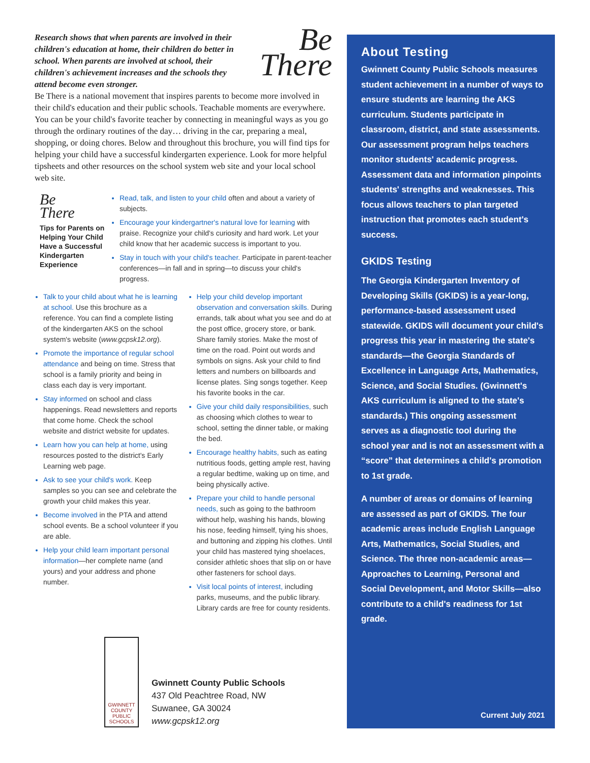Be
There
Research shows that when parents are involved in their children's education at home, their children do better in school. When parents are involved at school, their children's achievement increases and the schools they attend become even stronger.
Be There is a national movement that inspires parents to become more involved in their child's education and their public schools. Teachable moments are everywhere. You can be your child's favorite teacher by connecting in meaningful ways as you go through the ordinary routines of the day… driving in the car, preparing a meal, shopping, or doing chores. Below and throughout this brochure, you will find tips for helping your child have a successful kindergarten experience. Look for more helpful tipsheets and other resources on the school system web site and your local school web site.
Be
There
Tips for Parents on Helping Your Child Have a Successful Kindergarten Experience
Read, talk, and listen to your child often and about a variety of subjects.
Encourage your kindergartner's natural love for learning with praise. Recognize your child's curiosity and hard work. Let your child know that her academic success is important to you.
Stay in touch with your child's teacher. Participate in parent-teacher conferences—in fall and in spring—to discuss your child's progress.
Talk to your child about what he is learning at school. Use this brochure as a reference. You can find a complete listing of the kindergarten AKS on the school system's website (www.gcpsk12.org).
Promote the importance of regular school attendance and being on time. Stress that school is a family priority and being in class each day is very important.
Stay informed on school and class happenings. Read newsletters and reports that come home. Check the school website and district website for updates.
Learn how you can help at home, using resources posted to the district's Early Learning web page.
Ask to see your child's work. Keep samples so you can see and celebrate the growth your child makes this year.
Become involved in the PTA and attend school events. Be a school volunteer if you are able.
Help your child learn important personal information—her complete name (and yours) and your address and phone number.
Help your child develop important observation and conversation skills. During errands, talk about what you see and do at the post office, grocery store, or bank. Share family stories. Make the most of time on the road. Point out words and symbols on signs. Ask your child to find letters and numbers on billboards and license plates. Sing songs together. Keep his favorite books in the car.
Give your child daily responsibilities, such as choosing which clothes to wear to school, setting the dinner table, or making the bed.
Encourage healthy habits, such as eating nutritious foods, getting ample rest, having a regular bedtime, waking up on time, and being physically active.
Prepare your child to handle personal needs, such as going to the bathroom without help, washing his hands, blowing his nose, feeding himself, tying his shoes, and buttoning and zipping his clothes. Until your child has mastered tying shoelaces, consider athletic shoes that slip on or have other fasteners for school days.
Visit local points of interest, including parks, museums, and the public library. Library cards are free for county residents.
GWINNETT COUNTY PUBLIC SCHOOLS
Gwinnett County Public Schools
437 Old Peachtree Road, NW
Suwanee, GA 30024
www.gcpsk12.org
About Testing
Gwinnett County Public Schools measures student achievement in a number of ways to ensure students are learning the AKS curriculum. Students participate in classroom, district, and state assessments. Our assessment program helps teachers monitor students' academic progress. Assessment data and information pinpoints students' strengths and weaknesses. This focus allows teachers to plan targeted instruction that promotes each student's success.
GKIDS Testing
The Georgia Kindergarten Inventory of Developing Skills (GKIDS) is a year-long, performance-based assessment used statewide. GKIDS will document your child's progress this year in mastering the state's standards—the Georgia Standards of Excellence in Language Arts, Mathematics, Science, and Social Studies. (Gwinnett's AKS curriculum is aligned to the state's standards.) This ongoing assessment serves as a diagnostic tool during the school year and is not an assessment with a “score” that determines a child's promotion to 1st grade.
A number of areas or domains of learning are assessed as part of GKIDS. The four academic areas include English Language Arts, Mathematics, Social Studies, and Science. The three non-academic areas—Approaches to Learning, Personal and Social Development, and Motor Skills—also contribute to a child's readiness for 1st grade.
Current July 2021